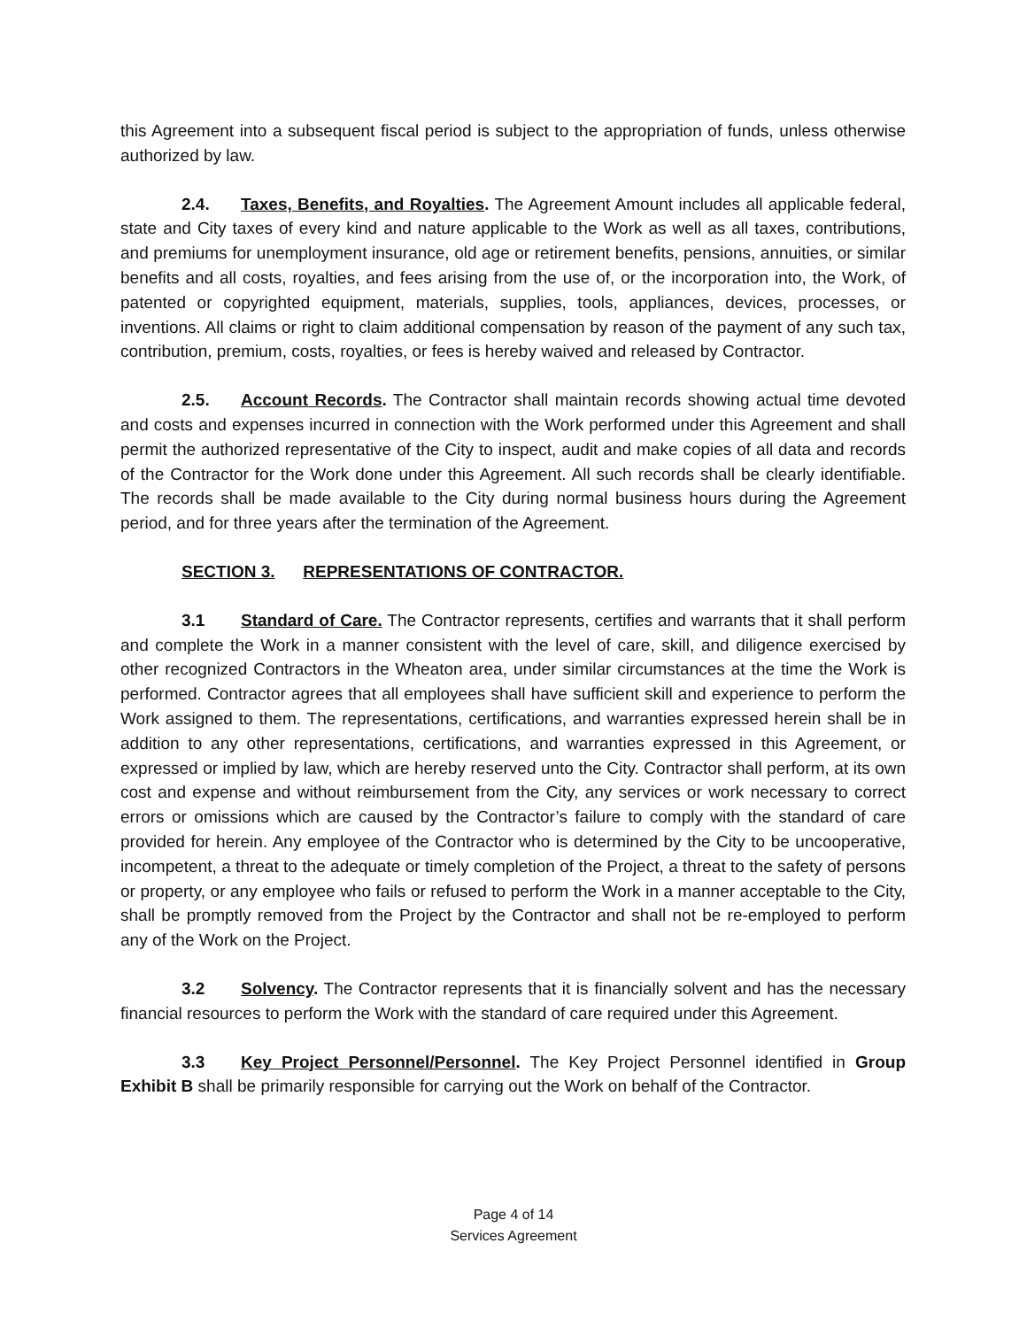this Agreement into a subsequent fiscal period is subject to the appropriation of funds, unless otherwise authorized by law.
2.4. Taxes, Benefits, and Royalties. The Agreement Amount includes all applicable federal, state and City taxes of every kind and nature applicable to the Work as well as all taxes, contributions, and premiums for unemployment insurance, old age or retirement benefits, pensions, annuities, or similar benefits and all costs, royalties, and fees arising from the use of, or the incorporation into, the Work, of patented or copyrighted equipment, materials, supplies, tools, appliances, devices, processes, or inventions. All claims or right to claim additional compensation by reason of the payment of any such tax, contribution, premium, costs, royalties, or fees is hereby waived and released by Contractor.
2.5. Account Records. The Contractor shall maintain records showing actual time devoted and costs and expenses incurred in connection with the Work performed under this Agreement and shall permit the authorized representative of the City to inspect, audit and make copies of all data and records of the Contractor for the Work done under this Agreement. All such records shall be clearly identifiable. The records shall be made available to the City during normal business hours during the Agreement period, and for three years after the termination of the Agreement.
SECTION 3. REPRESENTATIONS OF CONTRACTOR.
3.1 Standard of Care. The Contractor represents, certifies and warrants that it shall perform and complete the Work in a manner consistent with the level of care, skill, and diligence exercised by other recognized Contractors in the Wheaton area, under similar circumstances at the time the Work is performed. Contractor agrees that all employees shall have sufficient skill and experience to perform the Work assigned to them. The representations, certifications, and warranties expressed herein shall be in addition to any other representations, certifications, and warranties expressed in this Agreement, or expressed or implied by law, which are hereby reserved unto the City. Contractor shall perform, at its own cost and expense and without reimbursement from the City, any services or work necessary to correct errors or omissions which are caused by the Contractor’s failure to comply with the standard of care provided for herein. Any employee of the Contractor who is determined by the City to be uncooperative, incompetent, a threat to the adequate or timely completion of the Project, a threat to the safety of persons or property, or any employee who fails or refused to perform the Work in a manner acceptable to the City, shall be promptly removed from the Project by the Contractor and shall not be re-employed to perform any of the Work on the Project.
3.2 Solvency. The Contractor represents that it is financially solvent and has the necessary financial resources to perform the Work with the standard of care required under this Agreement.
3.3 Key Project Personnel/Personnel. The Key Project Personnel identified in Group Exhibit B shall be primarily responsible for carrying out the Work on behalf of the Contractor.
Page 4 of 14
Services Agreement